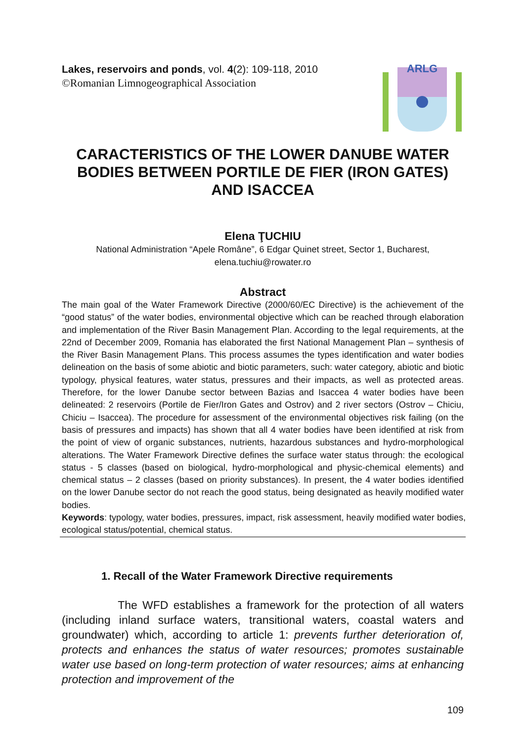Lakes, reservoirs and ponds, vol. 4(2): 109-118, 2010
©Romanian Limnogeographical Association
ARLG
CARACTERISTICS OF THE LOWER DANUBE WATER BODIES BETWEEN PORTILE DE FIER (IRON GATES) AND ISACCEA
Elena ŢUCHIU
National Administration “Apele Române”, 6 Edgar Quinet street, Sector 1, Bucharest,
elena.tuchiu@rowater.ro
Abstract
The main goal of the Water Framework Directive (2000/60/EC Directive) is the achievement of the “good status” of the water bodies, environmental objective which can be reached through elaboration and implementation of the River Basin Management Plan. According to the legal requirements, at the 22nd of December 2009, Romania has elaborated the first National Management Plan – synthesis of the River Basin Management Plans. This process assumes the types identification and water bodies delineation on the basis of some abiotic and biotic parameters, such: water category, abiotic and biotic typology, physical features, water status, pressures and their impacts, as well as protected areas. Therefore, for the lower Danube sector between Bazias and Isaccea 4 water bodies have been delineated: 2 reservoirs (Portile de Fier/Iron Gates and Ostrov) and 2 river sectors (Ostrov – Chiciu, Chiciu – Isaccea). The procedure for assessment of the environmental objectives risk failing (on the basis of pressures and impacts) has shown that all 4 water bodies have been identified at risk from the point of view of organic substances, nutrients, hazardous substances and hydro-morphological alterations. The Water Framework Directive defines the surface water status through: the ecological status - 5 classes (based on biological, hydro-morphological and physic-chemical elements) and chemical status – 2 classes (based on priority substances). In present, the 4 water bodies identified on the lower Danube sector do not reach the good status, being designated as heavily modified water bodies.
Keywords: typology, water bodies, pressures, impact, risk assessment, heavily modified water bodies, ecological status/potential, chemical status.
1. Recall of the Water Framework Directive requirements
The WFD establishes a framework for the protection of all waters (including inland surface waters, transitional waters, coastal waters and groundwater) which, according to article 1: prevents further deterioration of, protects and enhances the status of water resources; promotes sustainable water use based on long-term protection of water resources; aims at enhancing protection and improvement of the
109